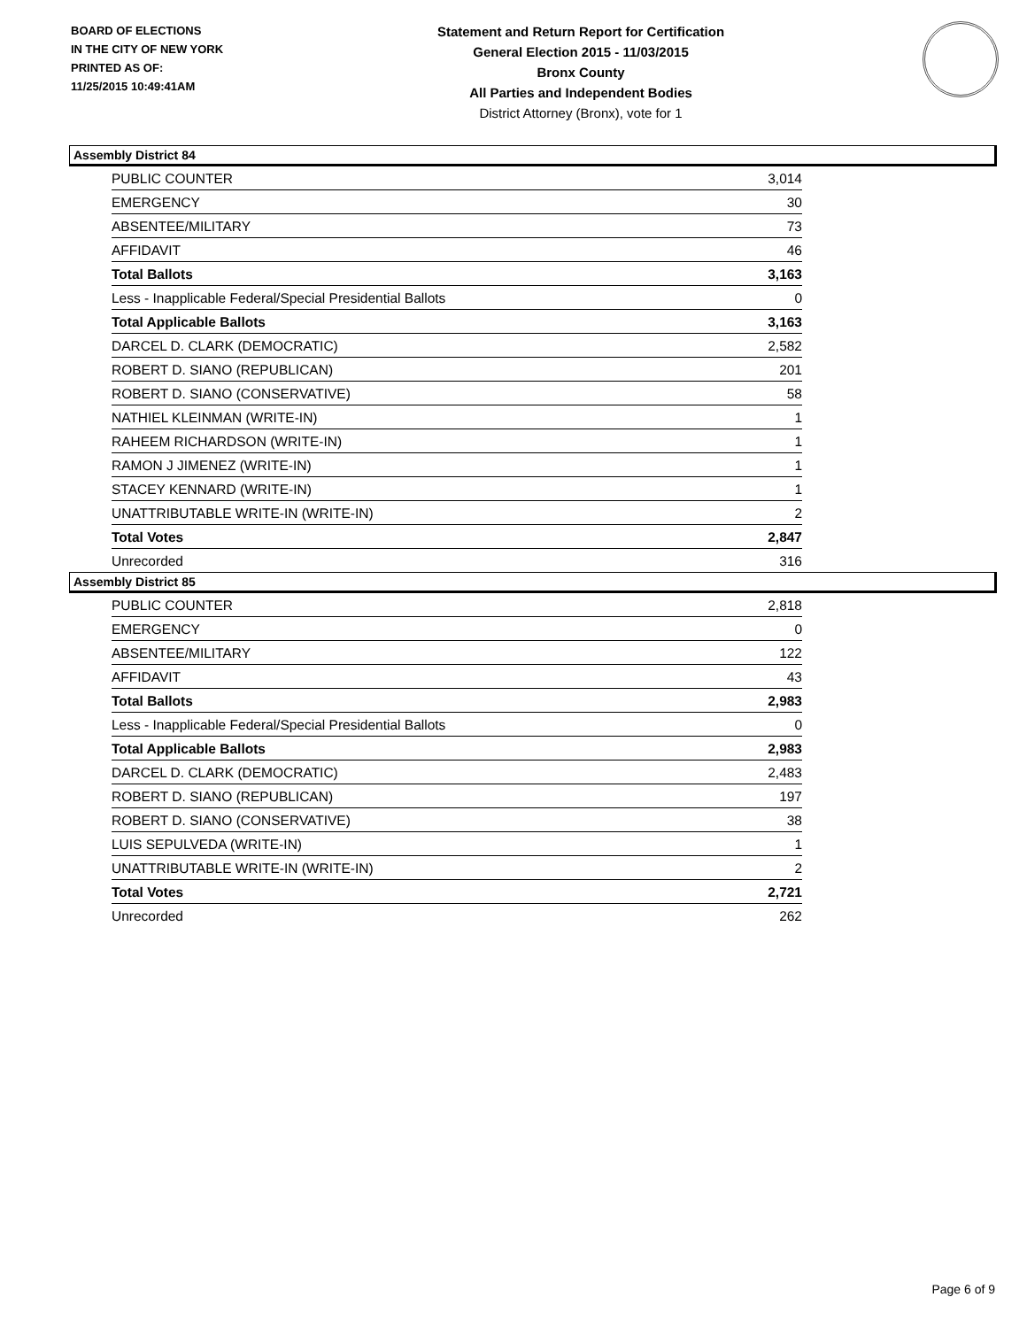BOARD OF ELECTIONS
IN THE CITY OF NEW YORK
PRINTED AS OF:
11/25/2015 10:49:41AM
Statement and Return Report for Certification
General Election 2015 - 11/03/2015
Bronx County
All Parties and Independent Bodies
District Attorney (Bronx), vote for 1
Assembly District 84
| PUBLIC COUNTER | 3,014 |
| EMERGENCY | 30 |
| ABSENTEE/MILITARY | 73 |
| AFFIDAVIT | 46 |
| Total Ballots | 3,163 |
| Less - Inapplicable Federal/Special Presidential Ballots | 0 |
| Total Applicable Ballots | 3,163 |
| DARCEL D. CLARK (DEMOCRATIC) | 2,582 |
| ROBERT D. SIANO (REPUBLICAN) | 201 |
| ROBERT D. SIANO (CONSERVATIVE) | 58 |
| NATHIEL KLEINMAN (WRITE-IN) | 1 |
| RAHEEM RICHARDSON (WRITE-IN) | 1 |
| RAMON J JIMENEZ (WRITE-IN) | 1 |
| STACEY KENNARD (WRITE-IN) | 1 |
| UNATTRIBUTABLE WRITE-IN (WRITE-IN) | 2 |
| Total Votes | 2,847 |
| Unrecorded | 316 |
Assembly District 85
| PUBLIC COUNTER | 2,818 |
| EMERGENCY | 0 |
| ABSENTEE/MILITARY | 122 |
| AFFIDAVIT | 43 |
| Total Ballots | 2,983 |
| Less - Inapplicable Federal/Special Presidential Ballots | 0 |
| Total Applicable Ballots | 2,983 |
| DARCEL D. CLARK (DEMOCRATIC) | 2,483 |
| ROBERT D. SIANO (REPUBLICAN) | 197 |
| ROBERT D. SIANO (CONSERVATIVE) | 38 |
| LUIS SEPULVEDA (WRITE-IN) | 1 |
| UNATTRIBUTABLE WRITE-IN (WRITE-IN) | 2 |
| Total Votes | 2,721 |
| Unrecorded | 262 |
Page 6 of 9